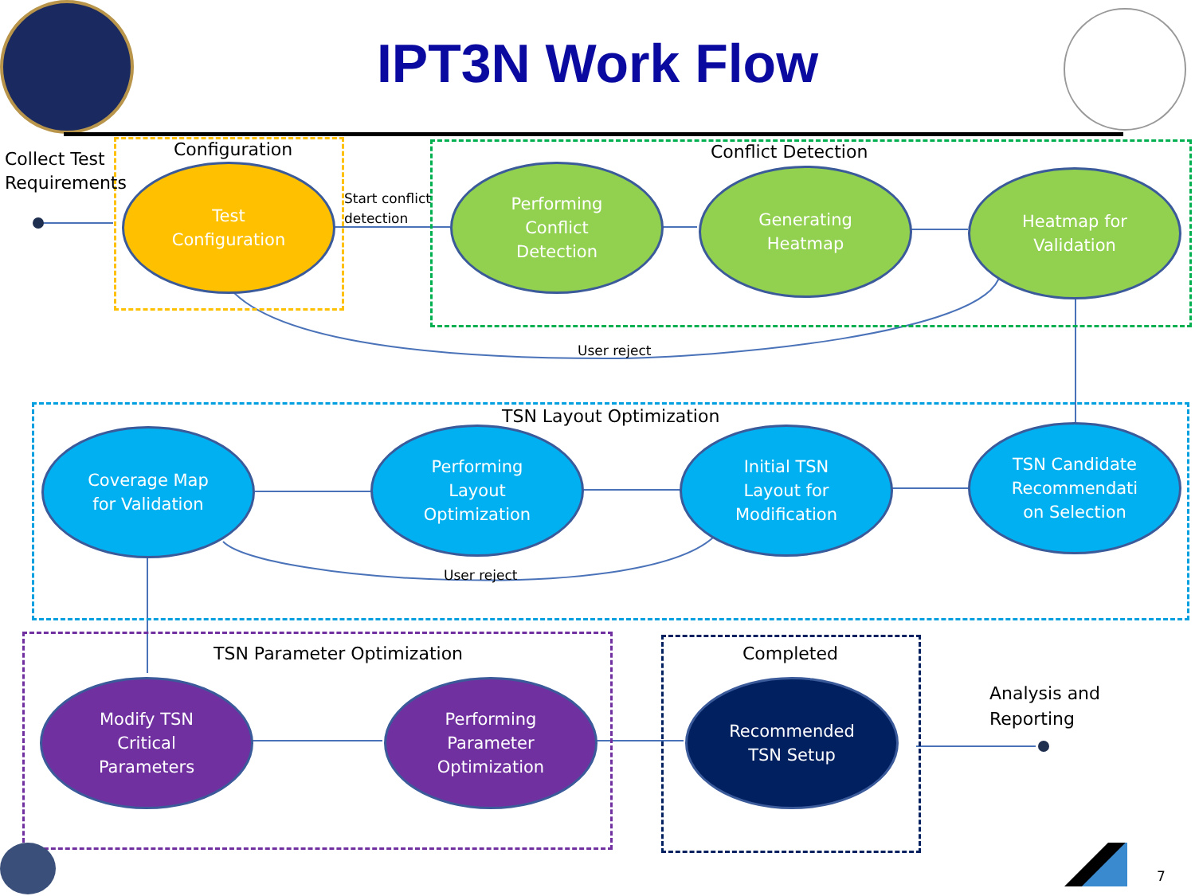IPT3N Work Flow
Collect Test
Requirements
Configuration Conflict Detection
TSN Layout Optimization
TSN Parameter Optimization Completed
Analysis and
Reporting
Start conflict
detection
User reject
User reject
Test
Configuration
Performing
Conflict
Detection
Generating
Heatmap
Heatmap for
Validation
Coverage Map
for Validation
Performing
Layout
Optimization
Initial TSN
Layout for
Modification
TSN Candidate
Recommendati
on Selection
Modify TSN
Critical
Parameters
Performing
Parameter
Optimization
Recommended
TSN Setup
7